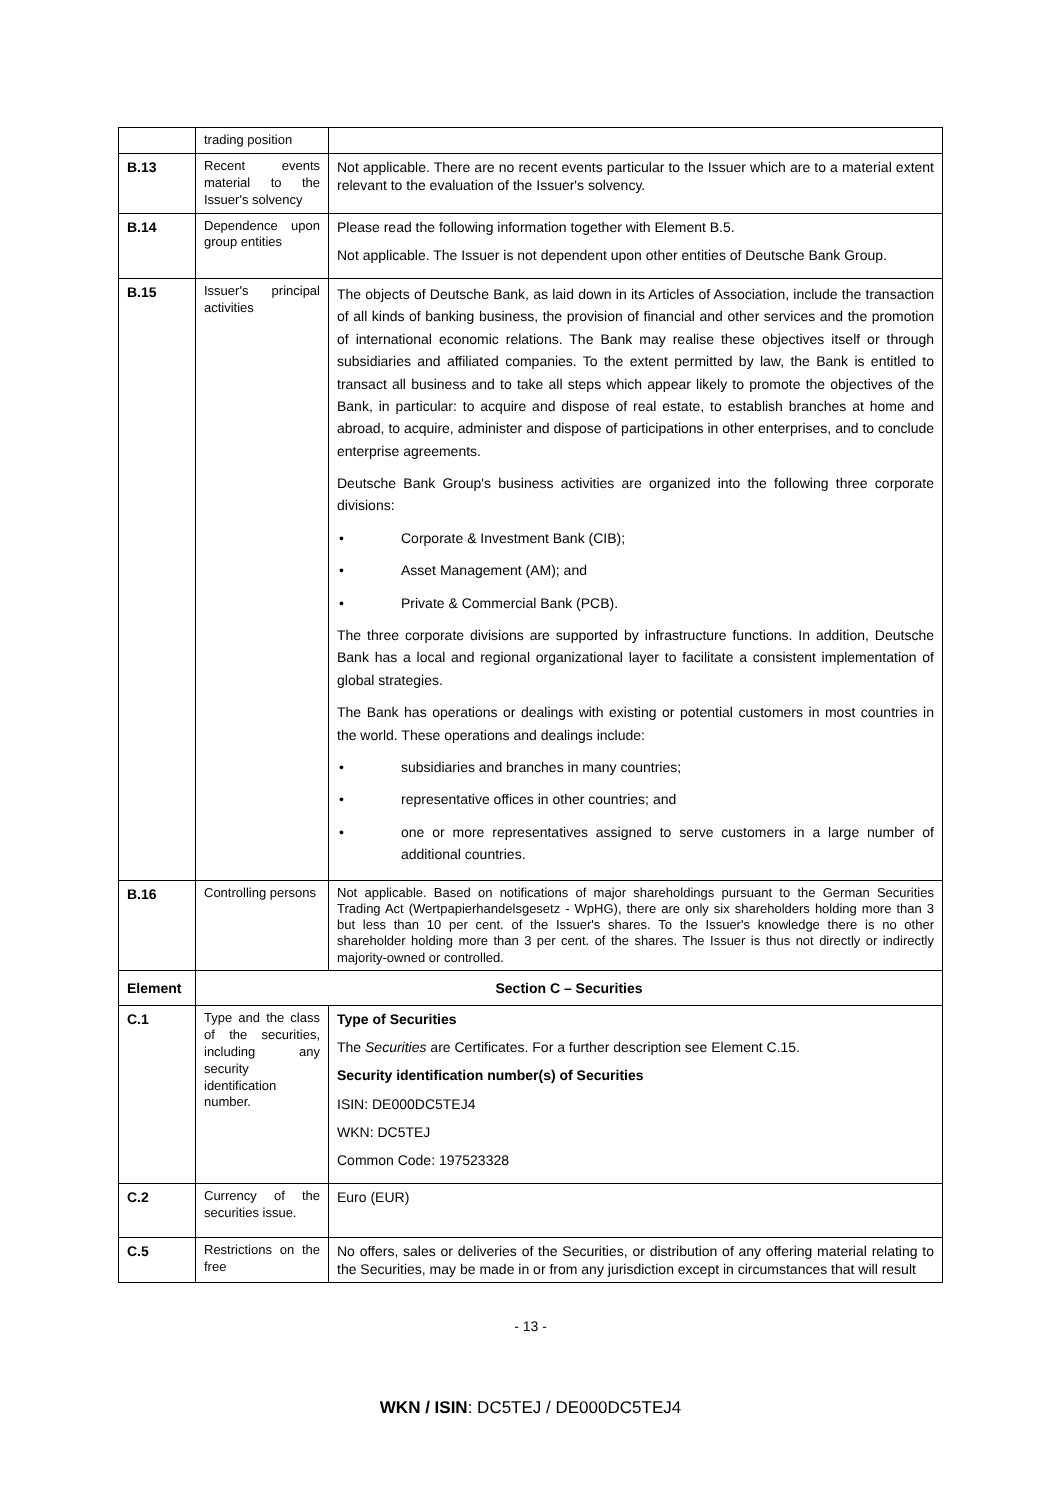| | trading position | |
| B.13 | Recent events material to the Issuer's solvency | Not applicable. There are no recent events particular to the Issuer which are to a material extent relevant to the evaluation of the Issuer's solvency. |
| B.14 | Dependence upon group entities | Please read the following information together with Element B.5. Not applicable. The Issuer is not dependent upon other entities of Deutsche Bank Group. |
| B.15 | Issuer's principal activities | The objects of Deutsche Bank, as laid down in its Articles of Association, include the transaction of all kinds of banking business, the provision of financial and other services and the promotion of international economic relations. The Bank may realise these objectives itself or through subsidiaries and affiliated companies. To the extent permitted by law, the Bank is entitled to transact all business and to take all steps which appear likely to promote the objectives of the Bank, in particular: to acquire and dispose of real estate, to establish branches at home and abroad, to acquire, administer and dispose of participations in other enterprises, and to conclude enterprise agreements. Deutsche Bank Group's business activities are organized into the following three corporate divisions: • Corporate & Investment Bank (CIB); • Asset Management (AM); and • Private & Commercial Bank (PCB). The three corporate divisions are supported by infrastructure functions. In addition, Deutsche Bank has a local and regional organizational layer to facilitate a consistent implementation of global strategies. The Bank has operations or dealings with existing or potential customers in most countries in the world. These operations and dealings include: • subsidiaries and branches in many countries; • representative offices in other countries; and • one or more representatives assigned to serve customers in a large number of additional countries. |
| B.16 | Controlling persons | Not applicable. Based on notifications of major shareholdings pursuant to the German Securities Trading Act (Wertpapierhandelsgesetz - WpHG), there are only six shareholders holding more than 3 but less than 10 per cent. of the Issuer's shares. To the Issuer's knowledge there is no other shareholder holding more than 3 per cent. of the shares. The Issuer is thus not directly or indirectly majority-owned or controlled. |
| Element | Section C – Securities | |
| C.1 | Type and the class of the securities, including any security identification number. | Type of Securities The Securities are Certificates. For a further description see Element C.15. Security identification number(s) of Securities ISIN: DE000DC5TEJ4 WKN: DC5TEJ Common Code: 197523328 |
| C.2 | Currency of the securities issue. | Euro (EUR) |
| C.5 | Restrictions on the free | No offers, sales or deliveries of the Securities, or distribution of any offering material relating to the Securities, may be made in or from any jurisdiction except in circumstances that will result |
- 13 -
WKN / ISIN: DC5TEJ / DE000DC5TEJ4